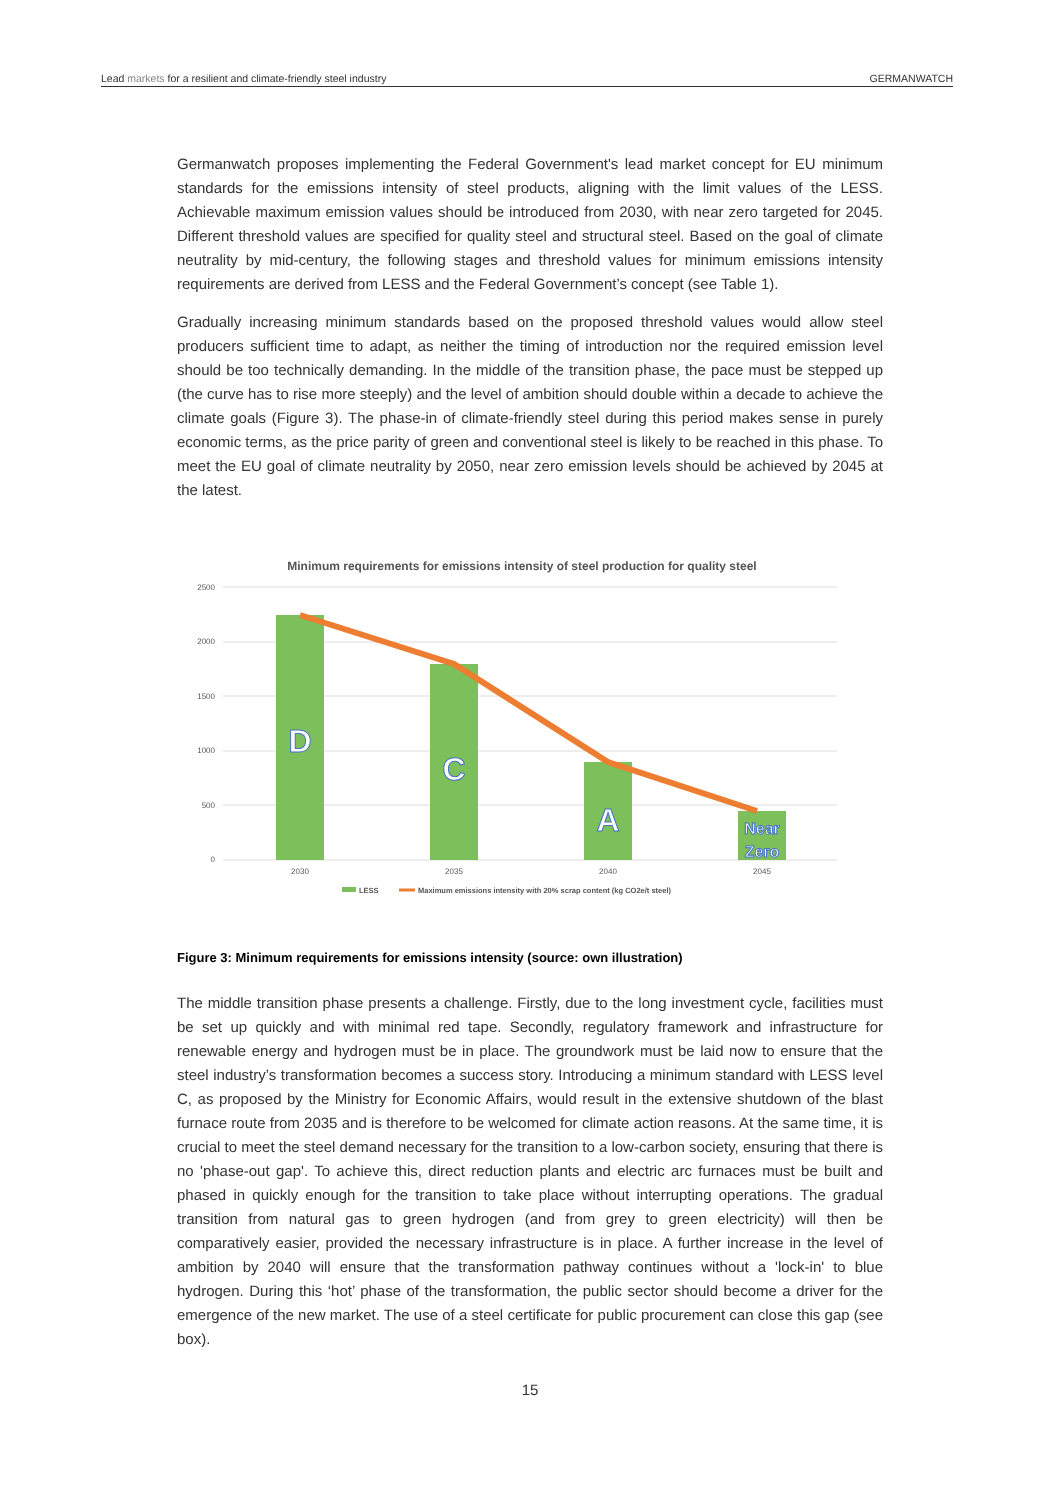Lead markets for a resilient and climate-friendly steel industry GERMANWATCH
Germanwatch proposes implementing the Federal Government's lead market concept for EU minimum standards for the emissions intensity of steel products, aligning with the limit values of the LESS. Achievable maximum emission values should be introduced from 2030, with near zero targeted for 2045. Different threshold values are specified for quality steel and structural steel. Based on the goal of climate neutrality by mid-century, the following stages and threshold values for minimum emissions intensity requirements are derived from LESS and the Federal Government’s concept (see Table 1).
Gradually increasing minimum standards based on the proposed threshold values would allow steel producers sufficient time to adapt, as neither the timing of introduction nor the required emission level should be too technically demanding. In the middle of the transition phase, the pace must be stepped up (the curve has to rise more steeply) and the level of ambition should double within a decade to achieve the climate goals (Figure 3). The phase-in of climate-friendly steel during this period makes sense in purely economic terms, as the price parity of green and conventional steel is likely to be reached in this phase. To meet the EU goal of climate neutrality by 2050, near zero emission levels should be achieved by 2045 at the latest.
Minimum requirements for emissions intensity of steel production for quality steel
2500
2000
1500
1000
500
0
D
C
A
Near
Zero
2030
2035
2040
2045
LESS
Maximum emissions intensity with 20% scrap content (kg CO2e/t steel)
Figure 3: Minimum requirements for emissions intensity (source: own illustration)
The middle transition phase presents a challenge. Firstly, due to the long investment cycle, facilities must be set up quickly and with minimal red tape. Secondly, regulatory framework and infrastructure for renewable energy and hydrogen must be in place. The groundwork must be laid now to ensure that the steel industry’s transformation becomes a success story. Introducing a minimum standard with LESS level C, as proposed by the Ministry for Economic Affairs, would result in the extensive shutdown of the blast furnace route from 2035 and is therefore to be welcomed for climate action reasons. At the same time, it is crucial to meet the steel demand necessary for the transition to a low-carbon society, ensuring that there is no 'phase-out gap'. To achieve this, direct reduction plants and electric arc furnaces must be built and phased in quickly enough for the transition to take place without interrupting operations. The gradual transition from natural gas to green hydrogen (and from grey to green electricity) will then be comparatively easier, provided the necessary infrastructure is in place. A further increase in the level of ambition by 2040 will ensure that the transformation pathway continues without a 'lock-in' to blue hydrogen. During this ‘hot’ phase of the transformation, the public sector should become a driver for the emergence of the new market. The use of a steel certificate for public procurement can close this gap (see box).
15